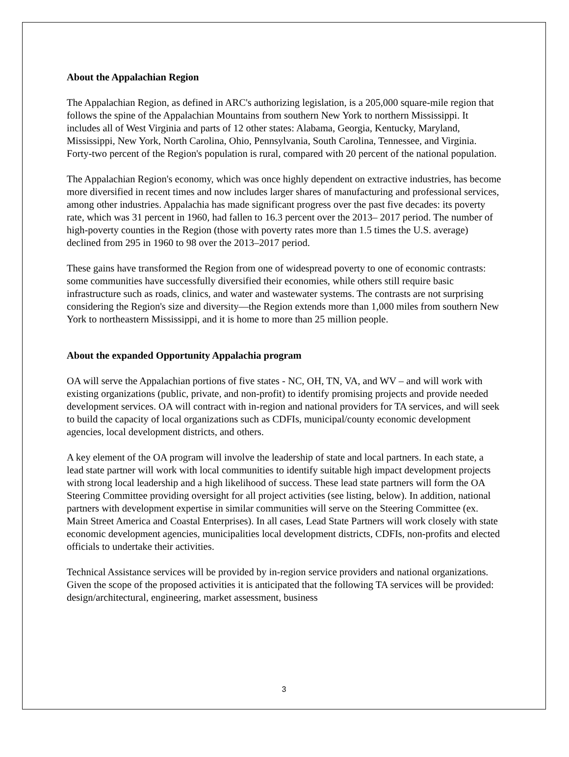About the Appalachian Region
The Appalachian Region, as defined in ARC's authorizing legislation, is a 205,000 square-mile region that follows the spine of the Appalachian Mountains from southern New York to northern Mississippi. It includes all of West Virginia and parts of 12 other states: Alabama, Georgia, Kentucky, Maryland, Mississippi, New York, North Carolina, Ohio, Pennsylvania, South Carolina, Tennessee, and Virginia. Forty-two percent of the Region's population is rural, compared with 20 percent of the national population.
The Appalachian Region's economy, which was once highly dependent on extractive industries, has become more diversified in recent times and now includes larger shares of manufacturing and professional services, among other industries. Appalachia has made significant progress over the past five decades: its poverty rate, which was 31 percent in 1960, had fallen to 16.3 percent over the 2013– 2017 period. The number of high-poverty counties in the Region (those with poverty rates more than 1.5 times the U.S. average) declined from 295 in 1960 to 98 over the 2013–2017 period.
These gains have transformed the Region from one of widespread poverty to one of economic contrasts: some communities have successfully diversified their economies, while others still require basic infrastructure such as roads, clinics, and water and wastewater systems. The contrasts are not surprising considering the Region's size and diversity—the Region extends more than 1,000 miles from southern New York to northeastern Mississippi, and it is home to more than 25 million people.
About the expanded Opportunity Appalachia program
OA will serve the Appalachian portions of five states - NC, OH, TN, VA, and WV – and will work with existing organizations (public, private, and non-profit) to identify promising projects and provide needed development services. OA will contract with in-region and national providers for TA services, and will seek to build the capacity of local organizations such as CDFIs, municipal/county economic development agencies, local development districts, and others.
A key element of the OA program will involve the leadership of state and local partners. In each state, a lead state partner will work with local communities to identify suitable high impact development projects with strong local leadership and a high likelihood of success. These lead state partners will form the OA Steering Committee providing oversight for all project activities (see listing, below). In addition, national partners with development expertise in similar communities will serve on the Steering Committee (ex. Main Street America and Coastal Enterprises). In all cases, Lead State Partners will work closely with state economic development agencies, municipalities local development districts, CDFIs, non-profits and elected officials to undertake their activities.
Technical Assistance services will be provided by in-region service providers and national organizations. Given the scope of the proposed activities it is anticipated that the following TA services will be provided: design/architectural, engineering, market assessment, business
3